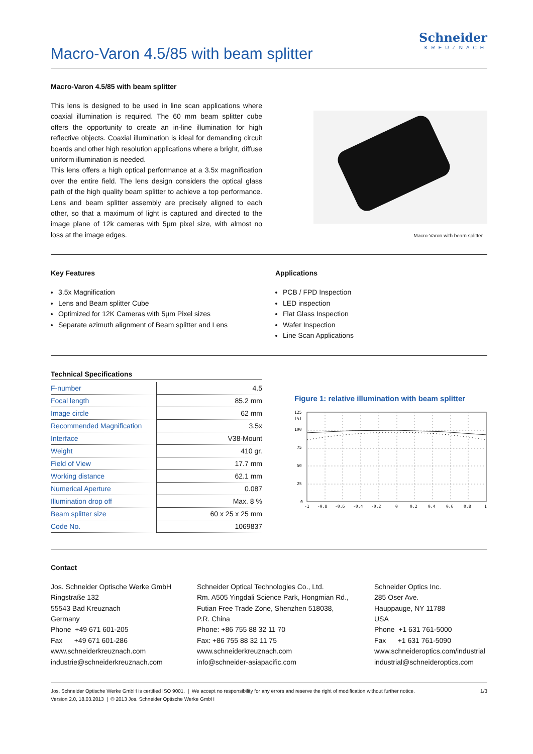Macro-Varon 4.5/85 with beam splitter
Schneider
KREUZNACH
Macro-Varon 4.5/85 with beam splitter
This lens is designed to be used in line scan applications where coaxial illumination is required. The 60 mm beam splitter cube offers the opportunity to create an in-line illumination for high reflective objects. Coaxial illumination is ideal for demanding circuit boards and other high resolution applications where a bright, diffuse uniform illumination is needed.
This lens offers a high optical performance at a 3.5x magnification over the entire field. The lens design considers the optical glass path of the high quality beam splitter to achieve a top performance. Lens and beam splitter assembly are precisely aligned to each other, so that a maximum of light is captured and directed to the image plane of 12k cameras with 5µm pixel size, with almost no loss at the image edges.
Macro-Varon with beam splitter
Key Features
3.5x Magnification
Lens and Beam splitter Cube
Optimized for 12K Cameras with 5µm Pixel sizes
Separate azimuth alignment of Beam splitter and Lens
Applications
PCB / FPD Inspection
LED inspection
Flat Glass Inspection
Wafer Inspection
Line Scan Applications
Technical Specifications
| F-number | 4.5 |
| Focal length | 85.2 mm |
| Image circle | 62 mm |
| Recommended Magnification | 3.5x |
| Interface | V38-Mount |
| Weight | 410 gr. |
| Field of View | 17.7 mm |
| Working distance | 62.1 mm |
| Numerical Aperture | 0.087 |
| Illumination drop off | Max. 8 % |
| Beam splitter size | 60 x 25 x 25 mm |
| Code No. | 1069837 |
Figure 1: relative illumination with beam splitter
125
[%]
100
75
50
25
0
-1
-0.8
-0.6
-0.4
-0.2
0
0.2
0.4
0.6
0.8
1
Contact
Jos. Schneider Optische Werke GmbH
Ringstraße 132
55543 Bad Kreuznach
Germany
Phone +49 671 601-205
Fax +49 671 601-286
www.schneiderkreuznach.com
industrie@schneiderkreuznach.com
Schneider Optical Technologies Co., Ltd.
Rm. A505 Yingdali Science Park, Hongmian Rd.,
Futian Free Trade Zone, Shenzhen 518038,
P.R. China
Phone: +86 755 88 32 11 70
Fax: +86 755 88 32 11 75
www.schneiderkreuznach.com
info@schneider-asiapacific.com
Schneider Optics Inc.
285 Oser Ave.
Hauppauge, NY 11788
USA
Phone +1 631 761-5000
Fax +1 631 761-5090
www.schneideroptics.com/industrial
industrial@schneideroptics.com
Jos. Schneider Optische Werke GmbH is certified ISO 9001. | We accept no responsibility for any errors and reserve the right of modification without further notice.
Version 2.0, 18.03.2013 | © 2013 Jos. Schneider Optische Werke GmbH
1/3